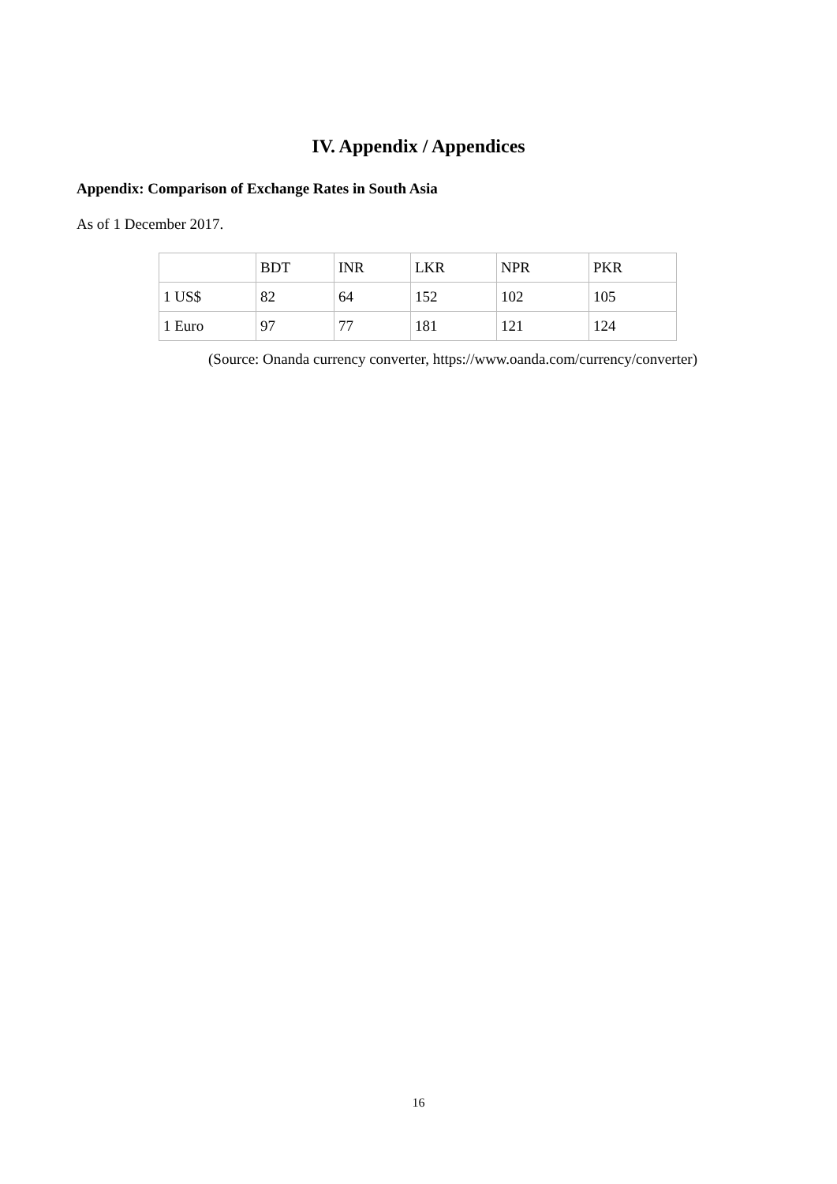IV. Appendix / Appendices
Appendix: Comparison of Exchange Rates in South Asia
As of 1 December 2017.
| | BDT | INR | LKR | NPR | PKR |
| 1 US$ | 82 | 64 | 152 | 102 | 105 |
| 1 Euro | 97 | 77 | 181 | 121 | 124 |
(Source: Onanda currency converter, https://www.oanda.com/currency/converter)
16